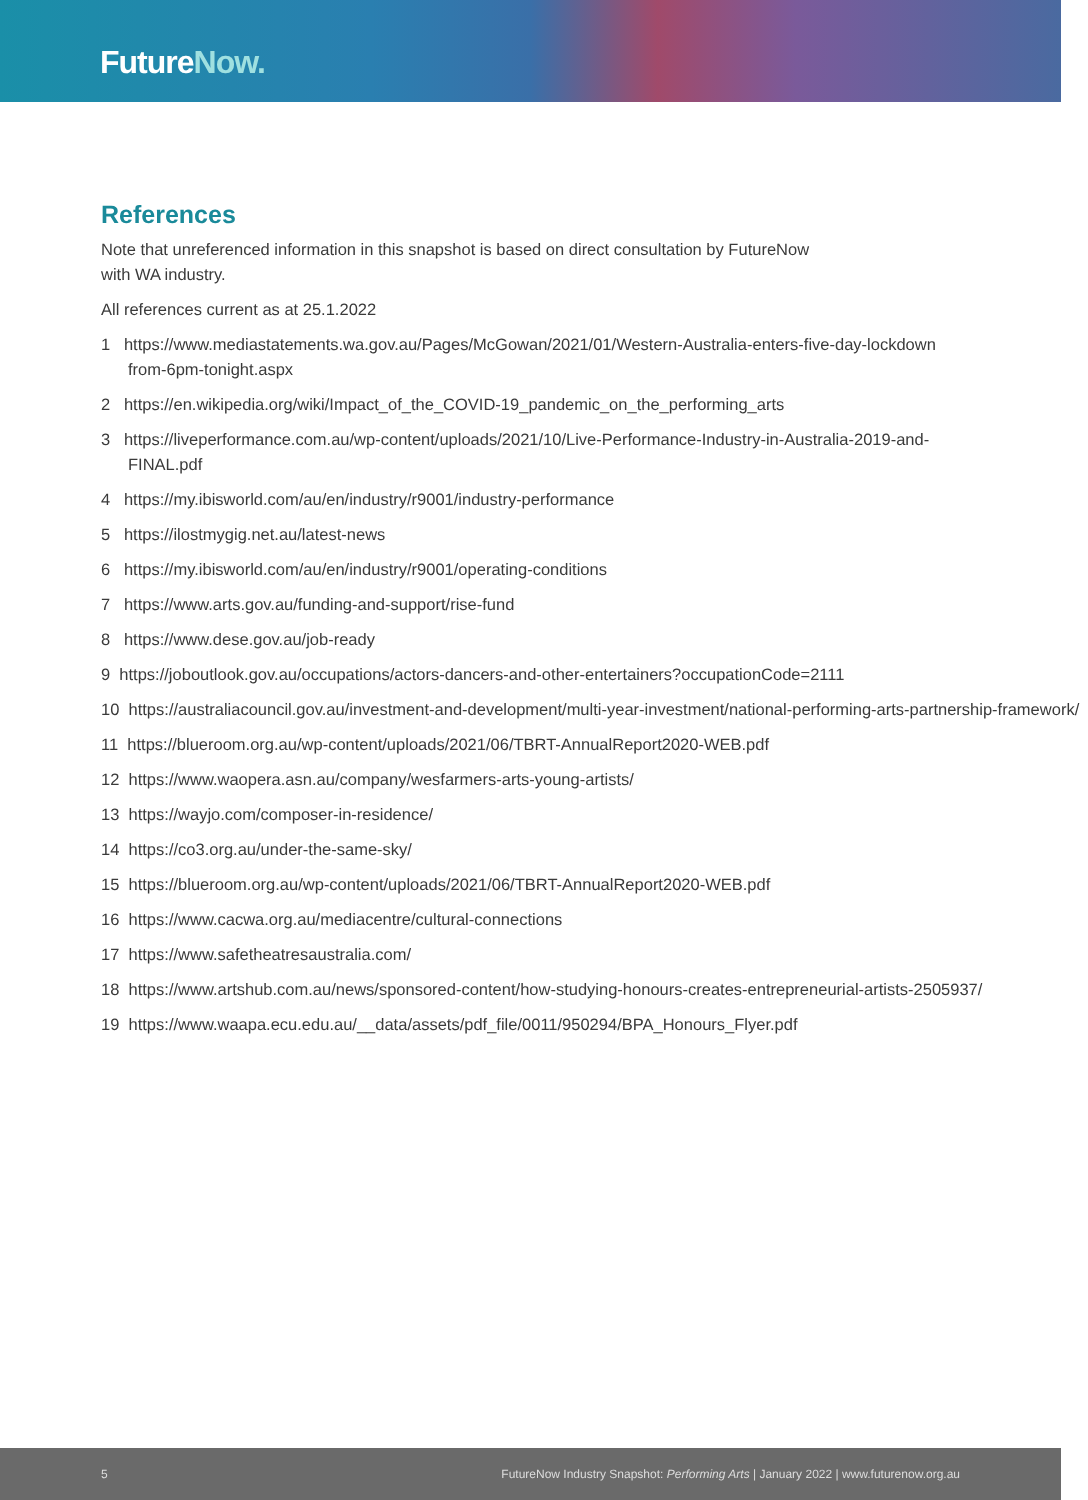FutureNow.
References
Note that unreferenced information in this snapshot is based on direct consultation by FutureNow
with WA industry.
All references current as at 25.1.2022
1 https://www.mediastatements.wa.gov.au/Pages/McGowan/2021/01/Western-Australia-enters-five-day-lockdown
from-6pm-tonight.aspx
2 https://en.wikipedia.org/wiki/Impact_of_the_COVID-19_pandemic_on_the_performing_arts
3 https://liveperformance.com.au/wp-content/uploads/2021/10/Live-Performance-Industry-in-Australia-2019-and-
FINAL.pdf
4 https://my.ibisworld.com/au/en/industry/r9001/industry-performance
5 https://ilostmygig.net.au/latest-news
6 https://my.ibisworld.com/au/en/industry/r9001/operating-conditions
7 https://www.arts.gov.au/funding-and-support/rise-fund
8 https://www.dese.gov.au/job-ready
9 https://joboutlook.gov.au/occupations/actors-dancers-and-other-entertainers?occupationCode=2111
10 https://australiacouncil.gov.au/investment-and-development/multi-year-investment/national-performing-arts-partnership-framework/
11 https://blueroom.org.au/wp-content/uploads/2021/06/TBRT-AnnualReport2020-WEB.pdf
12 https://www.waopera.asn.au/company/wesfarmers-arts-young-artists/
13 https://wayjo.com/composer-in-residence/
14 https://co3.org.au/under-the-same-sky/
15 https://blueroom.org.au/wp-content/uploads/2021/06/TBRT-AnnualReport2020-WEB.pdf
16 https://www.cacwa.org.au/mediacentre/cultural-connections
17 https://www.safetheatresaustralia.com/
18 https://www.artshub.com.au/news/sponsored-content/how-studying-honours-creates-entrepreneurial-artists-2505937/
19 https://www.waapa.ecu.edu.au/__data/assets/pdf_file/0011/950294/BPA_Honours_Flyer.pdf
5 FutureNow Industry Snapshot: Performing Arts | January 2022 | www.futurenow.org.au